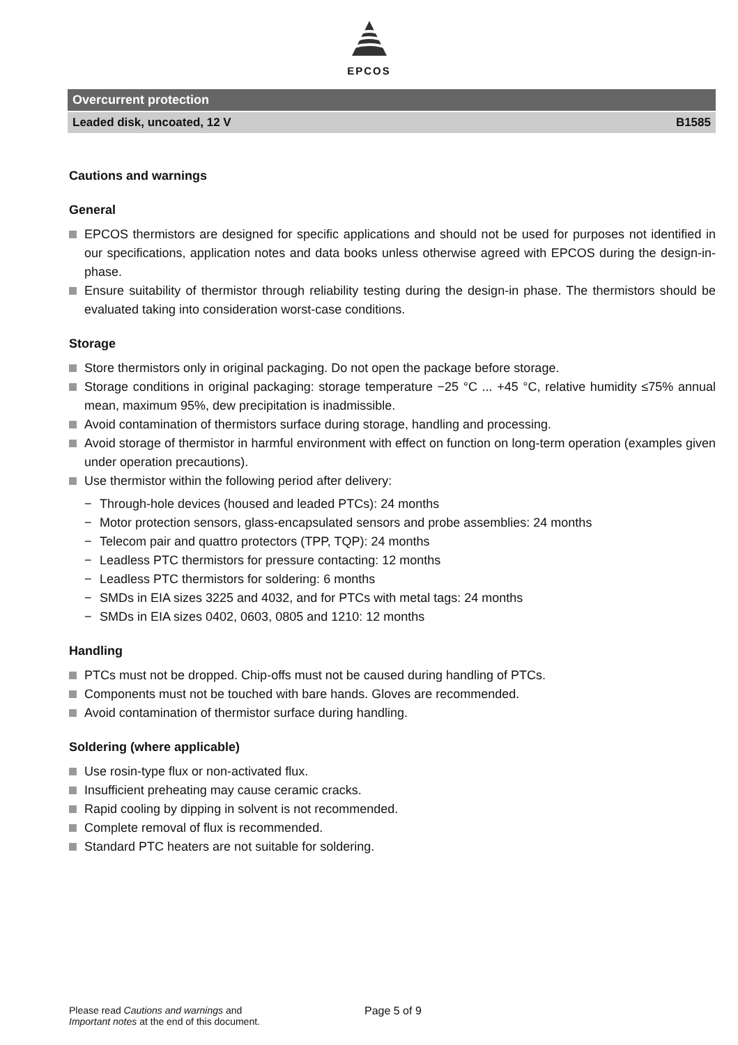EPCOS
Overcurrent protection
Leaded disk, uncoated, 12 V B1585
Cautions and warnings
General
EPCOS thermistors are designed for specific applications and should not be used for purposes not identified in our specifications, application notes and data books unless otherwise agreed with EPCOS during the design-in-phase.
Ensure suitability of thermistor through reliability testing during the design-in phase. The thermistors should be evaluated taking into consideration worst-case conditions.
Storage
Store thermistors only in original packaging. Do not open the package before storage.
Storage conditions in original packaging: storage temperature −25 °C ... +45 °C, relative humidity ≤75% annual mean, maximum 95%, dew precipitation is inadmissible.
Avoid contamination of thermistors surface during storage, handling and processing.
Avoid storage of thermistor in harmful environment with effect on function on long-term operation (examples given under operation precautions).
Use thermistor within the following period after delivery:
− Through-hole devices (housed and leaded PTCs): 24 months
− Motor protection sensors, glass-encapsulated sensors and probe assemblies: 24 months
− Telecom pair and quattro protectors (TPP, TQP): 24 months
− Leadless PTC thermistors for pressure contacting: 12 months
− Leadless PTC thermistors for soldering: 6 months
− SMDs in EIA sizes 3225 and 4032, and for PTCs with metal tags: 24 months
− SMDs in EIA sizes 0402, 0603, 0805 and 1210: 12 months
Handling
PTCs must not be dropped. Chip-offs must not be caused during handling of PTCs.
Components must not be touched with bare hands. Gloves are recommended.
Avoid contamination of thermistor surface during handling.
Soldering (where applicable)
Use rosin-type flux or non-activated flux.
Insufficient preheating may cause ceramic cracks.
Rapid cooling by dipping in solvent is not recommended.
Complete removal of flux is recommended.
Standard PTC heaters are not suitable for soldering.
Please read Cautions and warnings and
Important notes at the end of this document.
Page 5 of 9